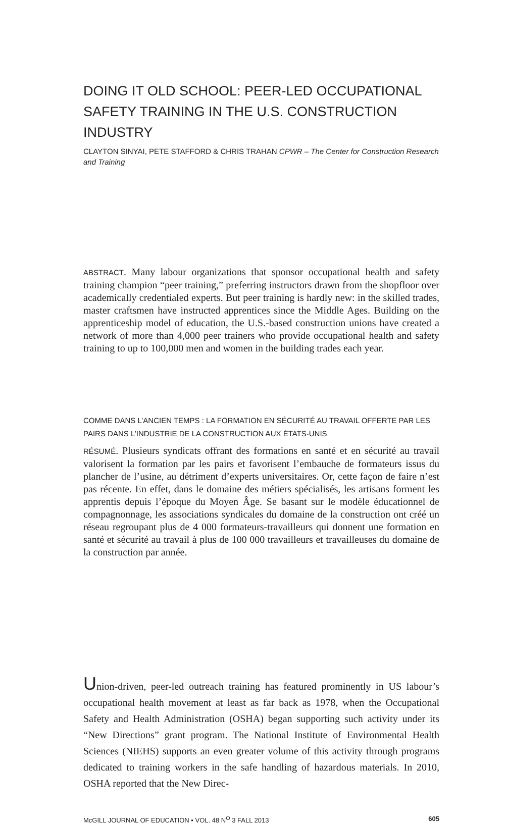DOING IT OLD SCHOOL: PEER-LED OCCUPATIONAL SAFETY TRAINING IN THE U.S. CONSTRUCTION INDUSTRY
CLAYTON SINYAI, PETE STAFFORD & CHRIS TRAHAN CPWR – The Center for Construction Research and Training
ABSTRACT. Many labour organizations that sponsor occupational health and safety training champion “peer training,” preferring instructors drawn from the shopfloor over academically credentialed experts. But peer training is hardly new: in the skilled trades, master craftsmen have instructed apprentices since the Middle Ages. Building on the apprenticeship model of education, the U.S.-based construction unions have created a network of more than 4,000 peer trainers who provide occupational health and safety training to up to 100,000 men and women in the building trades each year.
COMME DANS L’ANCIEN TEMPS : LA FORMATION EN SÉCURITÉ AU TRAVAIL OFFERTE PAR LES PAIRS DANS L’INDUSTRIE DE LA CONSTRUCTION AUX ÉTATS-UNIS
RÉSUMÉ. Plusieurs syndicats offrant des formations en santé et en sécurité au travail valorisent la formation par les pairs et favorisent l’embauche de formateurs issus du plancher de l’usine, au détriment d’experts universitaires. Or, cette façon de faire n’est pas récente. En effet, dans le domaine des métiers spécialisés, les artisans forment les apprentis depuis l’époque du Moyen Âge. Se basant sur le modèle éducationnel de compagnonnage, les associations syndicales du domaine de la construction ont créé un réseau regroupant plus de 4 000 formateurs-travailleurs qui donnent une formation en santé et sécurité au travail à plus de 100 000 travailleurs et travailleuses du domaine de la construction par année.
Union-driven, peer-led outreach training has featured prominently in US labour’s occupational health movement at least as far back as 1978, when the Occupational Safety and Health Administration (OSHA) began supporting such activity under its “New Directions” grant program. The National Institute of Environmental Health Sciences (NIEHS) supports an even greater volume of this activity through programs dedicated to training workers in the safe handling of hazardous materials. In 2010, OSHA reported that the New Direc-
McGILL JOURNAL OF EDUCATION • VOL. 48 N<sup>O</sup> 3 FALL 2013 605